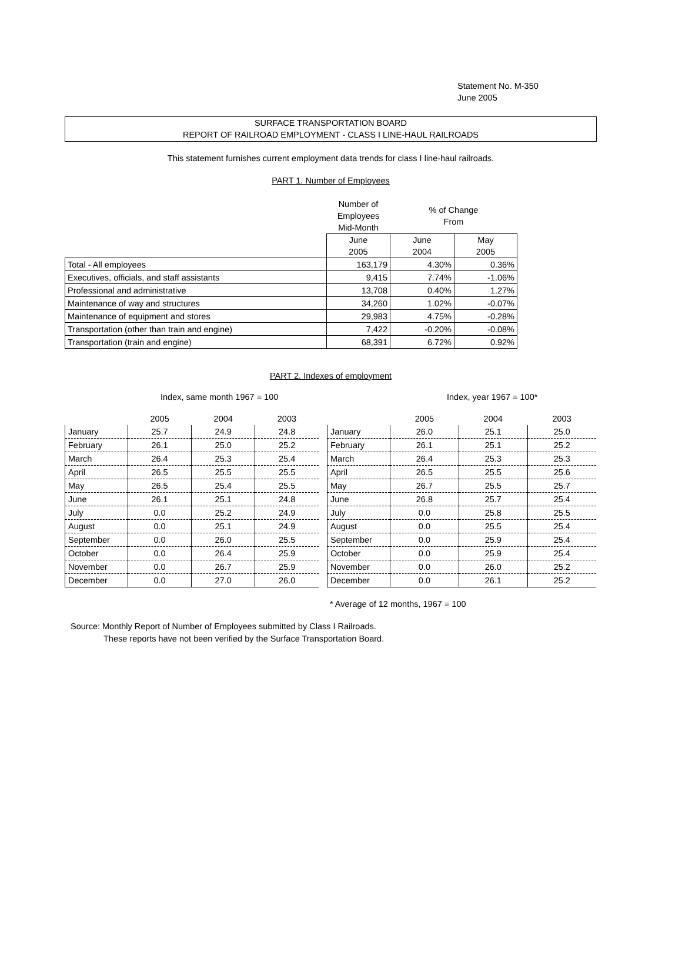Statement No. M-350
June 2005
SURFACE TRANSPORTATION BOARD
REPORT OF RAILROAD EMPLOYMENT - CLASS I LINE-HAUL RAILROADS
This statement furnishes current employment data trends for class I line-haul railroads.
PART 1. Number of Employees
| | Number of Employees Mid-Month | % of Change From | |
| | June 2005 | June 2004 | May 2005 |
| Total - All employees | 163,179 | 4.30% | 0.36% |
| Executives, officials, and staff assistants | 9,415 | 7.74% | -1.06% |
| Professional and administrative | 13,708 | 0.40% | 1.27% |
| Maintenance of way and structures | 34,260 | 1.02% | -0.07% |
| Maintenance of equipment and stores | 29,983 | 4.75% | -0.28% |
| Transportation (other than train and engine) | 7,422 | -0.20% | -0.08% |
| Transportation (train and engine) | 68,391 | 6.72% | 0.92% |
PART 2. Indexes of employment
Index, same month 1967 = 100 Index, year 1967 = 100*
| | 2005 | 2004 | 2003 |
| January | 25.7 | 24.9 | 24.8 |
| February | 26.1 | 25.0 | 25.2 |
| March | 26.4 | 25.3 | 25.4 |
| April | 26.5 | 25.5 | 25.5 |
| May | 26.5 | 25.4 | 25.5 |
| June | 26.1 | 25.1 | 24.8 |
| July | 0.0 | 25.2 | 24.9 |
| August | 0.0 | 25.1 | 24.9 |
| September | 0.0 | 26.0 | 25.5 |
| October | 0.0 | 26.4 | 25.9 |
| November | 0.0 | 26.7 | 25.9 |
| December | 0.0 | 27.0 | 26.0 |
| | 2005 | 2004 | 2003 |
| January | 26.0 | 25.1 | 25.0 |
| February | 26.1 | 25.1 | 25.2 |
| March | 26.4 | 25.3 | 25.3 |
| April | 26.5 | 25.5 | 25.6 |
| May | 26.7 | 25.5 | 25.7 |
| June | 26.8 | 25.7 | 25.4 |
| July | 0.0 | 25.8 | 25.5 |
| August | 0.0 | 25.5 | 25.4 |
| September | 0.0 | 25.9 | 25.4 |
| October | 0.0 | 25.9 | 25.4 |
| November | 0.0 | 26.0 | 25.2 |
| December | 0.0 | 26.1 | 25.2 |
* Average of 12 months, 1967 = 100
Source: Monthly Report of Number of Employees submitted by Class I Railroads.
These reports have not been verified by the Surface Transportation Board.